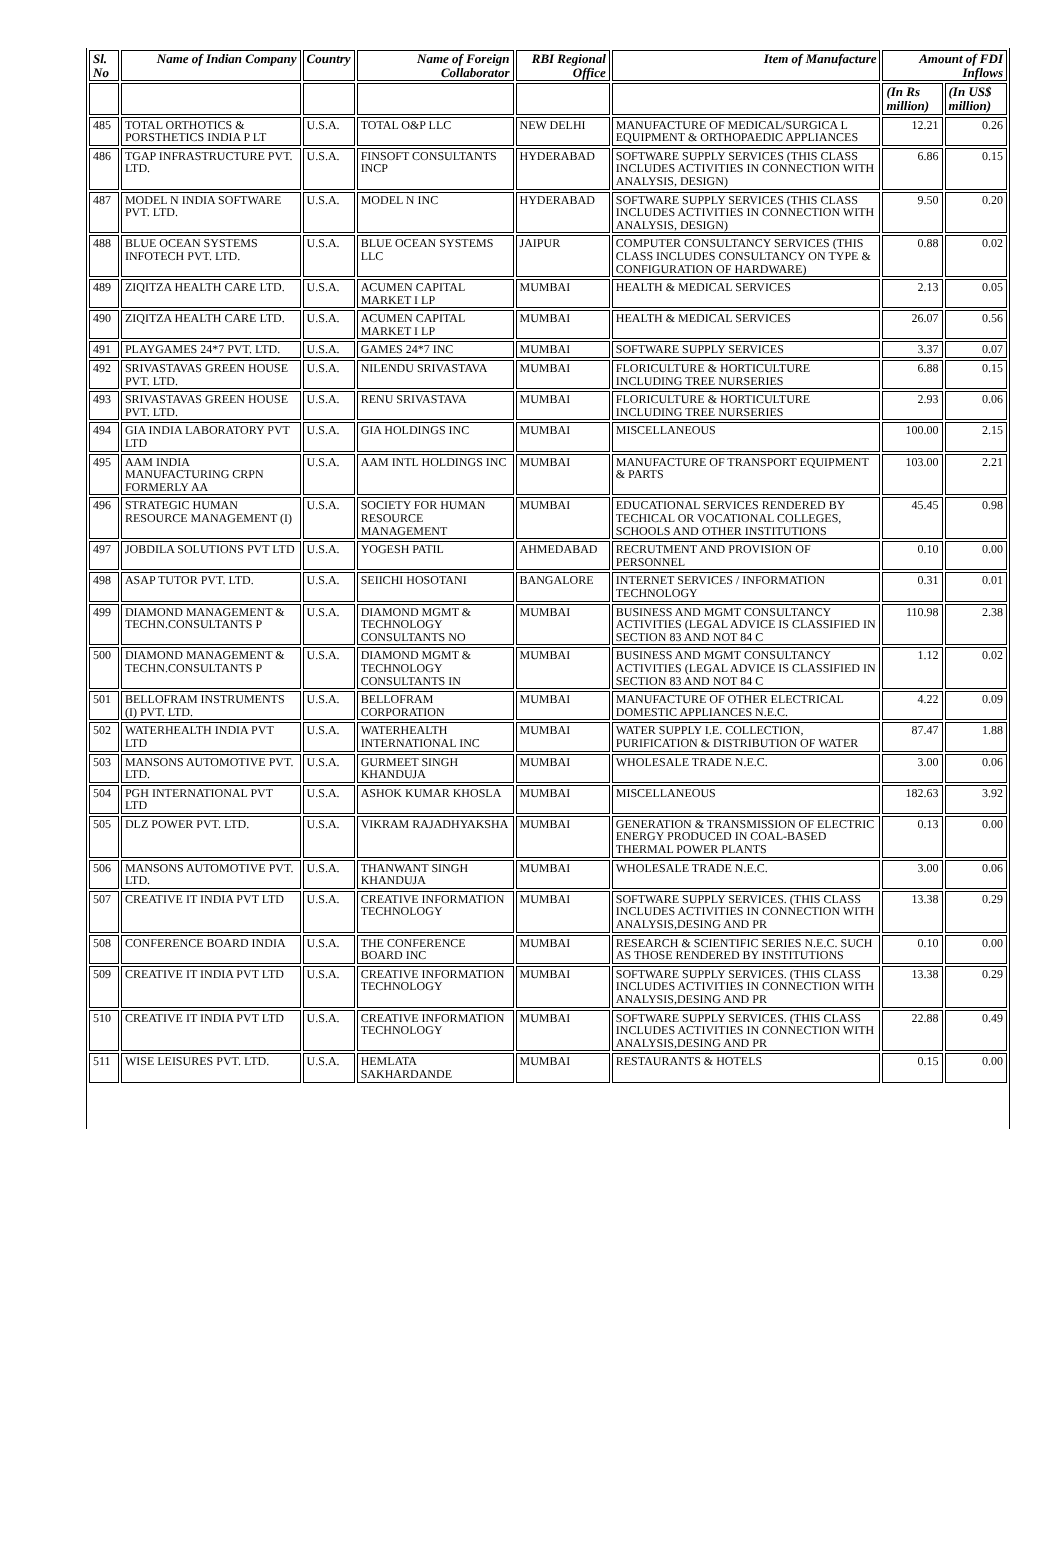| Sl. No | Name of Indian Company | Country | Name of Foreign Collaborator | RBI Regional Office | Item of Manufacture | Amount of FDI Inflows | |
| --- | --- | --- | --- | --- | --- | --- | --- |
| | | | | | | (In Rs million) | (In US$ million) |
| 485 | TOTAL ORTHOTICS & PORSTHETICS INDIA P LT | U.S.A. | TOTAL O&P LLC | NEW DELHI | MANUFACTURE OF MEDICAL/SURGICA L EQUIPMENT & ORTHOPAEDIC APPLIANCES | 12.21 | 0.26 |
| 486 | TGAP INFRASTRUCTURE PVT. LTD. | U.S.A. | FINSOFT CONSULTANTS INCP | HYDERABAD | SOFTWARE SUPPLY SERVICES (THIS CLASS INCLUDES ACTIVITIES IN CONNECTION WITH ANALYSIS, DESIGN) | 6.86 | 0.15 |
| 487 | MODEL N INDIA SOFTWARE PVT. LTD. | U.S.A. | MODEL N INC | HYDERABAD | SOFTWARE SUPPLY SERVICES (THIS CLASS INCLUDES ACTIVITIES IN CONNECTION WITH ANALYSIS, DESIGN) | 9.50 | 0.20 |
| 488 | BLUE OCEAN SYSTEMS INFOTECH PVT. LTD. | U.S.A. | BLUE OCEAN SYSTEMS LLC | JAIPUR | COMPUTER CONSULTANCY SERVICES (THIS CLASS INCLUDES CONSULTANCY ON TYPE & CONFIGURATION OF HARDWARE) | 0.88 | 0.02 |
| 489 | ZIQITZA HEALTH CARE LTD. | U.S.A. | ACUMEN CAPITAL MARKET I LP | MUMBAI | HEALTH & MEDICAL SERVICES | 2.13 | 0.05 |
| 490 | ZIQITZA HEALTH CARE LTD. | U.S.A. | ACUMEN CAPITAL MARKET I LP | MUMBAI | HEALTH & MEDICAL SERVICES | 26.07 | 0.56 |
| 491 | PLAYGAMES 24*7 PVT. LTD. | U.S.A. | GAMES 24*7 INC | MUMBAI | SOFTWARE SUPPLY SERVICES | 3.37 | 0.07 |
| 492 | SRIVASTAVAS GREEN HOUSE PVT. LTD. | U.S.A. | NILENDU SRIVASTAVA | MUMBAI | FLORICULTURE & HORTICULTURE INCLUDING TREE NURSERIES | 6.88 | 0.15 |
| 493 | SRIVASTAVAS GREEN HOUSE PVT. LTD. | U.S.A. | RENU SRIVASTAVA | MUMBAI | FLORICULTURE & HORTICULTURE INCLUDING TREE NURSERIES | 2.93 | 0.06 |
| 494 | GIA INDIA LABORATORY PVT LTD | U.S.A. | GIA HOLDINGS INC | MUMBAI | MISCELLANEOUS | 100.00 | 2.15 |
| 495 | AAM INDIA MANUFACTURING CRPN FORMERLY AA | U.S.A. | AAM INTL HOLDINGS INC | MUMBAI | MANUFACTURE OF TRANSPORT EQUIPMENT & PARTS | 103.00 | 2.21 |
| 496 | STRATEGIC HUMAN RESOURCE MANAGEMENT (I) | U.S.A. | SOCIETY FOR HUMAN RESOURCE MANAGEMENT | MUMBAI | EDUCATIONAL SERVICES RENDERED BY TECHICAL OR VOCATIONAL COLLEGES, SCHOOLS AND OTHER INSTITUTIONS | 45.45 | 0.98 |
| 497 | JOBDILA SOLUTIONS PVT LTD | U.S.A. | YOGESH PATIL | AHMEDABAD | RECRUTMENT AND PROVISION OF PERSONNEL | 0.10 | 0.00 |
| 498 | ASAP TUTOR PVT. LTD. | U.S.A. | SEIICHI HOSOTANI | BANGALORE | INTERNET SERVICES / INFORMATION TECHNOLOGY | 0.31 | 0.01 |
| 499 | DIAMOND MANAGEMENT & TECHN.CONSULTANTS P | U.S.A. | DIAMOND MGMT & TECHNOLOGY CONSULTANTS NO | MUMBAI | BUSINESS AND MGMT CONSULTANCY ACTIVITIES (LEGAL ADVICE IS CLASSIFIED IN SECTION 83 AND NOT 84 C | 110.98 | 2.38 |
| 500 | DIAMOND MANAGEMENT & TECHN.CONSULTANTS P | U.S.A. | DIAMOND MGMT & TECHNOLOGY CONSULTANTS IN | MUMBAI | BUSINESS AND MGMT CONSULTANCY ACTIVITIES (LEGAL ADVICE IS CLASSIFIED IN SECTION 83 AND NOT 84 C | 1.12 | 0.02 |
| 501 | BELLOFRAM INSTRUMENTS (I) PVT. LTD. | U.S.A. | BELLOFRAM CORPORATION | MUMBAI | MANUFACTURE OF OTHER ELECTRICAL DOMESTIC APPLIANCES N.E.C. | 4.22 | 0.09 |
| 502 | WATERHEALTH INDIA PVT LTD | U.S.A. | WATERHEALTH INTERNATIONAL INC | MUMBAI | WATER SUPPLY I.E. COLLECTION, PURIFICATION & DISTRIBUTION OF WATER | 87.47 | 1.88 |
| 503 | MANSONS AUTOMOTIVE PVT. LTD. | U.S.A. | GURMEET SINGH KHANDUJA | MUMBAI | WHOLESALE TRADE N.E.C. | 3.00 | 0.06 |
| 504 | PGH INTERNATIONAL PVT LTD | U.S.A. | ASHOK KUMAR KHOSLA | MUMBAI | MISCELLANEOUS | 182.63 | 3.92 |
| 505 | DLZ POWER PVT. LTD. | U.S.A. | VIKRAM RAJADHYAKSHA | MUMBAI | GENERATION & TRANSMISSION OF ELECTRIC ENERGY PRODUCED IN COAL-BASED THERMAL POWER PLANTS | 0.13 | 0.00 |
| 506 | MANSONS AUTOMOTIVE PVT. LTD. | U.S.A. | THANWANT SINGH KHANDUJA | MUMBAI | WHOLESALE TRADE N.E.C. | 3.00 | 0.06 |
| 507 | CREATIVE IT INDIA PVT LTD | U.S.A. | CREATIVE INFORMATION TECHNOLOGY | MUMBAI | SOFTWARE SUPPLY SERVICES. (THIS CLASS INCLUDES ACTIVITIES IN CONNECTION WITH ANALYSIS,DESING AND PR | 13.38 | 0.29 |
| 508 | CONFERENCE BOARD INDIA | U.S.A. | THE CONFERENCE BOARD INC | MUMBAI | RESEARCH & SCIENTIFIC SERIES N.E.C. SUCH AS THOSE RENDERED BY INSTITUTIONS | 0.10 | 0.00 |
| 509 | CREATIVE IT INDIA PVT LTD | U.S.A. | CREATIVE INFORMATION TECHNOLOGY | MUMBAI | SOFTWARE SUPPLY SERVICES. (THIS CLASS INCLUDES ACTIVITIES IN CONNECTION WITH ANALYSIS,DESING AND PR | 13.38 | 0.29 |
| 510 | CREATIVE IT INDIA PVT LTD | U.S.A. | CREATIVE INFORMATION TECHNOLOGY | MUMBAI | SOFTWARE SUPPLY SERVICES. (THIS CLASS INCLUDES ACTIVITIES IN CONNECTION WITH ANALYSIS,DESING AND PR | 22.88 | 0.49 |
| 511 | WISE LEISURES PVT. LTD. | U.S.A. | HEMLATA SAKHARDANDE | MUMBAI | RESTAURANTS & HOTELS | 0.15 | 0.00 |